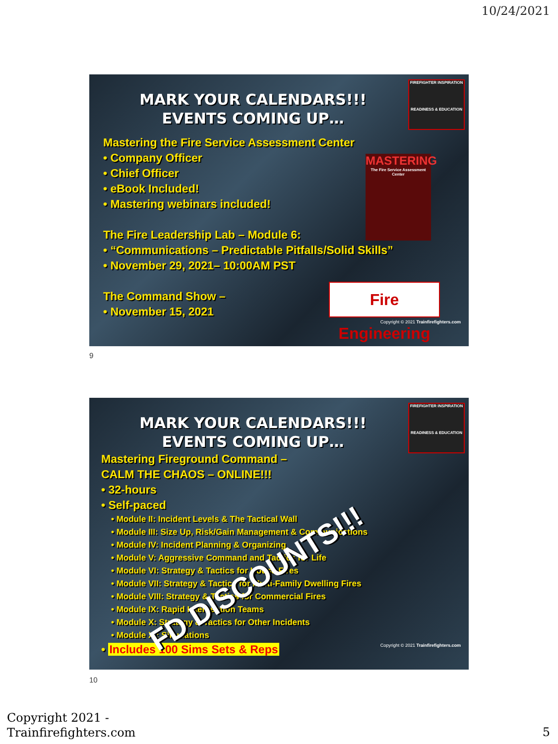10/24/2021
FIREFIGHTER INSPIRATION
READINESS & EDUCATION
MARK YOUR CALENDARS!!!
EVENTS COMING UP…
MASTERING
The Fire Service Assessment Center
Fire Engineering
Mastering the Fire Service Assessment Center
• Company Officer
• Chief Officer
• eBook Included!
• Mastering webinars included!
The Fire Leadership Lab – Module 6:
• “Communications – Predictable Pitfalls/Solid Skills”
• November 29, 2021– 10:00AM PST
The Command Show –
• November 15, 2021
Copyright © 2021 Trainfirefighters.com
9
FIREFIGHTER INSPIRATION
READINESS & EDUCATION
MARK YOUR CALENDARS!!!
EVENTS COMING UP…
Mastering Fireground Command –
CALM THE CHAOS – ONLINE!!!
• 32-hours
• Self-paced
• Module II: Incident Levels & The Tactical Wall
• Module III: Size Up, Risk/Gain Management & Communications
• Module IV: Incident Planning & Organizing
• Module V: Aggressive Command and Tactics for Life
• Module VI: Strategy & Tactics for House Fires
• Module VII: Strategy & Tactics for Multi-Family Dwelling Fires
• Module VIII: Strategy & Tactics for Commercial Fires
• Module IX: Rapid Intervention Teams
• Module X: Strategy & Tactics for Other Incidents
• Module XI: Simulations
• Includes 100 Sims Sets & Reps
FD DISCOUNTS!!!
Copyright © 2021 Trainfirefighters.com
10
Copyright 2021 -
Trainfirefighters.com
5